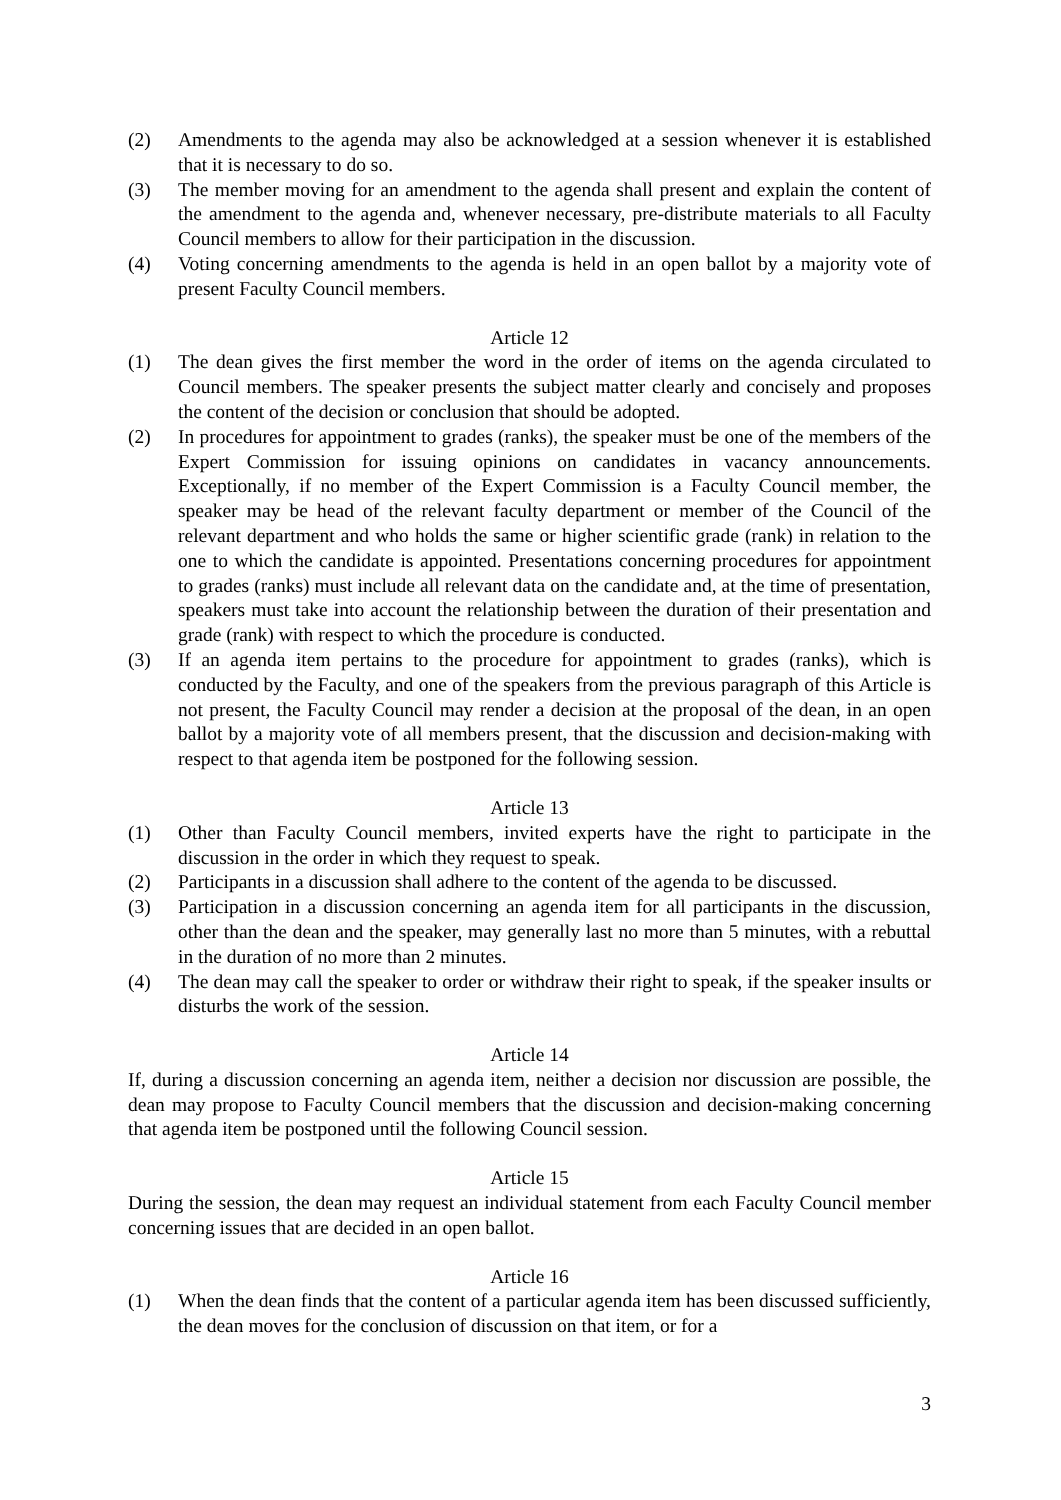(2) Amendments to the agenda may also be acknowledged at a session whenever it is established that it is necessary to do so.
(3) The member moving for an amendment to the agenda shall present and explain the content of the amendment to the agenda and, whenever necessary, pre-distribute materials to all Faculty Council members to allow for their participation in the discussion.
(4) Voting concerning amendments to the agenda is held in an open ballot by a majority vote of present Faculty Council members.
Article 12
(1) The dean gives the first member the word in the order of items on the agenda circulated to Council members. The speaker presents the subject matter clearly and concisely and proposes the content of the decision or conclusion that should be adopted.
(2) In procedures for appointment to grades (ranks), the speaker must be one of the members of the Expert Commission for issuing opinions on candidates in vacancy announcements. Exceptionally, if no member of the Expert Commission is a Faculty Council member, the speaker may be head of the relevant faculty department or member of the Council of the relevant department and who holds the same or higher scientific grade (rank) in relation to the one to which the candidate is appointed. Presentations concerning procedures for appointment to grades (ranks) must include all relevant data on the candidate and, at the time of presentation, speakers must take into account the relationship between the duration of their presentation and grade (rank) with respect to which the procedure is conducted.
(3) If an agenda item pertains to the procedure for appointment to grades (ranks), which is conducted by the Faculty, and one of the speakers from the previous paragraph of this Article is not present, the Faculty Council may render a decision at the proposal of the dean, in an open ballot by a majority vote of all members present, that the discussion and decision-making with respect to that agenda item be postponed for the following session.
Article 13
(1) Other than Faculty Council members, invited experts have the right to participate in the discussion in the order in which they request to speak.
(2) Participants in a discussion shall adhere to the content of the agenda to be discussed.
(3) Participation in a discussion concerning an agenda item for all participants in the discussion, other than the dean and the speaker, may generally last no more than 5 minutes, with a rebuttal in the duration of no more than 2 minutes.
(4) The dean may call the speaker to order or withdraw their right to speak, if the speaker insults or disturbs the work of the session.
Article 14
If, during a discussion concerning an agenda item, neither a decision nor discussion are possible, the dean may propose to Faculty Council members that the discussion and decision-making concerning that agenda item be postponed until the following Council session.
Article 15
During the session, the dean may request an individual statement from each Faculty Council member concerning issues that are decided in an open ballot.
Article 16
(1) When the dean finds that the content of a particular agenda item has been discussed sufficiently, the dean moves for the conclusion of discussion on that item, or for a
3